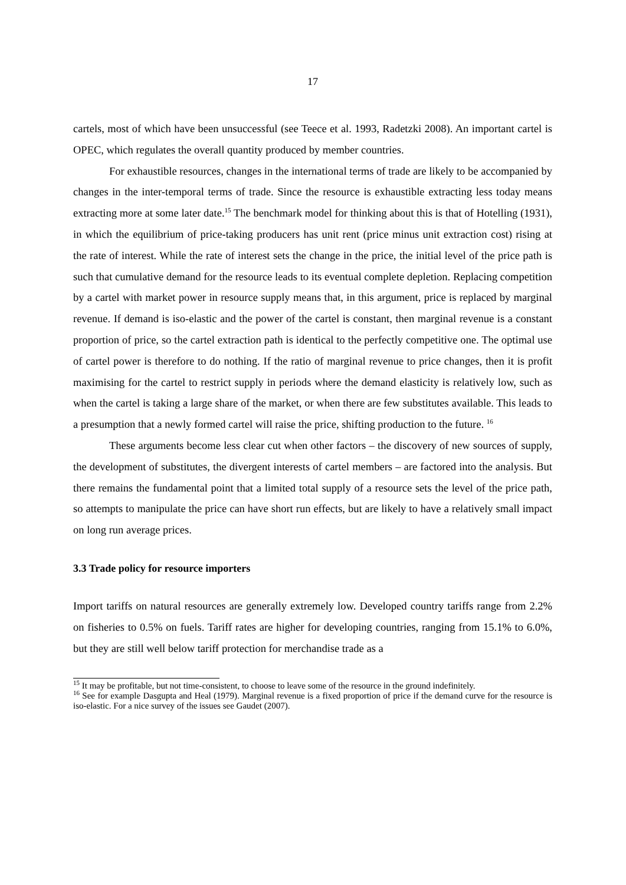17
cartels, most of which have been unsuccessful (see Teece et al. 1993, Radetzki 2008). An important cartel is OPEC, which regulates the overall quantity produced by member countries.
For exhaustible resources, changes in the international terms of trade are likely to be accompanied by changes in the inter-temporal terms of trade. Since the resource is exhaustible extracting less today means extracting more at some later date.<sup>15</sup> The benchmark model for thinking about this is that of Hotelling (1931), in which the equilibrium of price-taking producers has unit rent (price minus unit extraction cost) rising at the rate of interest. While the rate of interest sets the change in the price, the initial level of the price path is such that cumulative demand for the resource leads to its eventual complete depletion. Replacing competition by a cartel with market power in resource supply means that, in this argument, price is replaced by marginal revenue. If demand is iso-elastic and the power of the cartel is constant, then marginal revenue is a constant proportion of price, so the cartel extraction path is identical to the perfectly competitive one. The optimal use of cartel power is therefore to do nothing. If the ratio of marginal revenue to price changes, then it is profit maximising for the cartel to restrict supply in periods where the demand elasticity is relatively low, such as when the cartel is taking a large share of the market, or when there are few substitutes available. This leads to a presumption that a newly formed cartel will raise the price, shifting production to the future. <sup>16</sup>
These arguments become less clear cut when other factors – the discovery of new sources of supply, the development of substitutes, the divergent interests of cartel members – are factored into the analysis. But there remains the fundamental point that a limited total supply of a resource sets the level of the price path, so attempts to manipulate the price can have short run effects, but are likely to have a relatively small impact on long run average prices.
3.3 Trade policy for resource importers
Import tariffs on natural resources are generally extremely low. Developed country tariffs range from 2.2% on fisheries to 0.5% on fuels. Tariff rates are higher for developing countries, ranging from 15.1% to 6.0%, but they are still well below tariff protection for merchandise trade as a
<sup>15</sup> It may be profitable, but not time-consistent, to choose to leave some of the resource in the ground indefinitely.
<sup>16</sup> See for example Dasgupta and Heal (1979). Marginal revenue is a fixed proportion of price if the demand curve for the resource is iso-elastic. For a nice survey of the issues see Gaudet (2007).